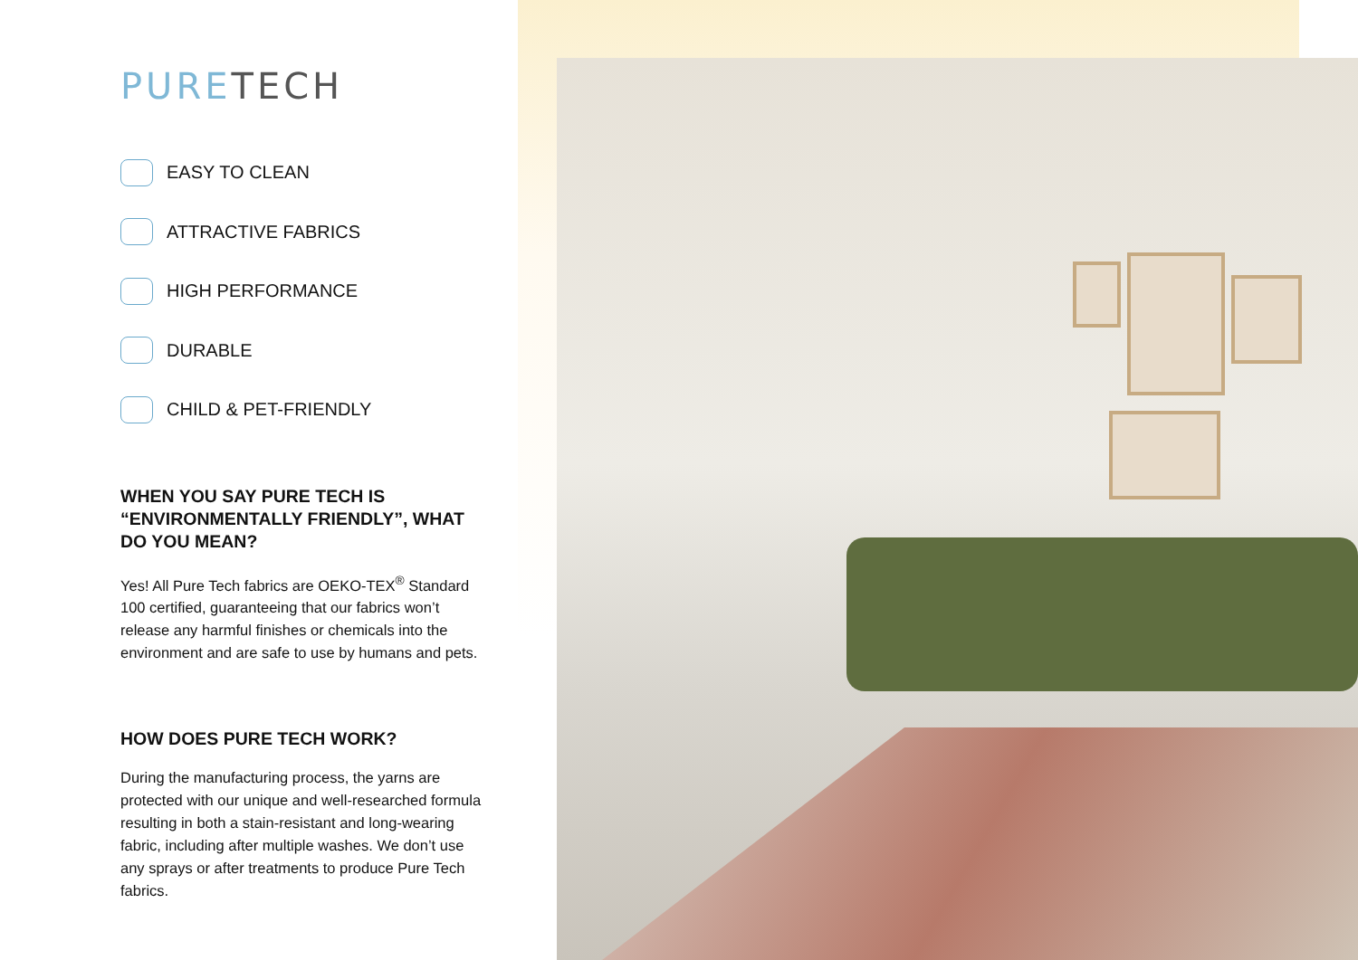PURETECH
EASY TO CLEAN
ATTRACTIVE FABRICS
HIGH PERFORMANCE
DURABLE
CHILD & PET-FRIENDLY
WHEN YOU SAY PURE TECH IS “ENVIRONMENTALLY FRIENDLY”, WHAT DO YOU MEAN?
Yes! All Pure Tech fabrics are OEKO-TEX<sup>®</sup> Standard 100 certified, guaranteeing that our fabrics won’t release any harmful finishes or chemicals into the environment and are safe to use by humans and pets.
HOW DOES PURE TECH WORK?
During the manufacturing process, the yarns are protected with our unique and well-researched formula resulting in both a stain-resistant and long-wearing fabric, including after multiple washes. We don’t use any sprays or after treatments to produce Pure Tech fabrics.